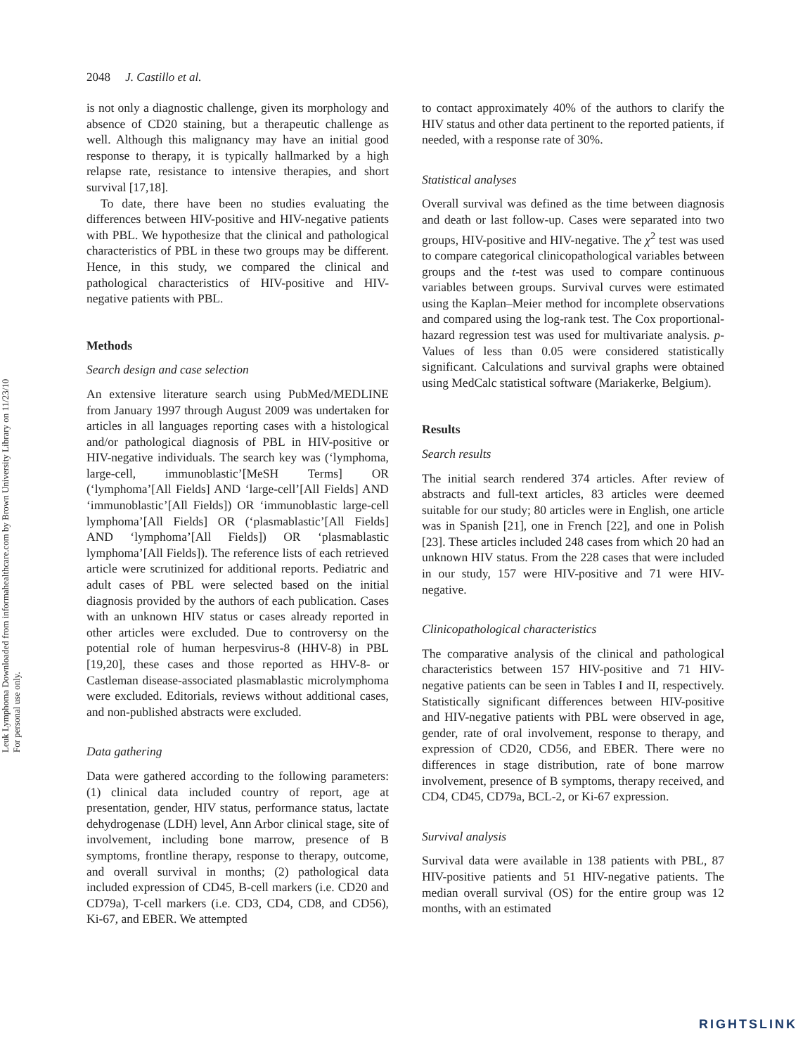Leuk Lymphoma Downloaded from informahealthcare.com by Brown University Library on 11/23/10
For personal use only.
2048 J. Castillo et al.
is not only a diagnostic challenge, given its morphology and absence of CD20 staining, but a therapeutic challenge as well. Although this malignancy may have an initial good response to therapy, it is typically hallmarked by a high relapse rate, resistance to intensive therapies, and short survival [17,18].
To date, there have been no studies evaluating the differences between HIV-positive and HIV-negative patients with PBL. We hypothesize that the clinical and pathological characteristics of PBL in these two groups may be different. Hence, in this study, we compared the clinical and pathological characteristics of HIV-positive and HIV-negative patients with PBL.
Methods
Search design and case selection
An extensive literature search using PubMed/MEDLINE from January 1997 through August 2009 was undertaken for articles in all languages reporting cases with a histological and/or pathological diagnosis of PBL in HIV-positive or HIV-negative individuals. The search key was (‘lymphoma, large-cell, immunoblastic’[MeSH Terms] OR (‘lymphoma’[All Fields] AND ‘large-cell’[All Fields] AND ‘immunoblastic’[All Fields]) OR ‘immunoblastic large-cell lymphoma’[All Fields] OR (‘plasmablastic’[All Fields] AND ‘lymphoma’[All Fields]) OR ‘plasmablastic lymphoma’[All Fields]). The reference lists of each retrieved article were scrutinized for additional reports. Pediatric and adult cases of PBL were selected based on the initial diagnosis provided by the authors of each publication. Cases with an unknown HIV status or cases already reported in other articles were excluded. Due to controversy on the potential role of human herpesvirus-8 (HHV-8) in PBL [19,20], these cases and those reported as HHV-8- or Castleman disease-associated plasmablastic microlymphoma were excluded. Editorials, reviews without additional cases, and non-published abstracts were excluded.
Data gathering
Data were gathered according to the following parameters: (1) clinical data included country of report, age at presentation, gender, HIV status, performance status, lactate dehydrogenase (LDH) level, Ann Arbor clinical stage, site of involvement, including bone marrow, presence of B symptoms, frontline therapy, response to therapy, outcome, and overall survival in months; (2) pathological data included expression of CD45, B-cell markers (i.e. CD20 and CD79a), T-cell markers (i.e. CD3, CD4, CD8, and CD56), Ki-67, and EBER. We attempted
to contact approximately 40% of the authors to clarify the HIV status and other data pertinent to the reported patients, if needed, with a response rate of 30%.
Statistical analyses
Overall survival was defined as the time between diagnosis and death or last follow-up. Cases were separated into two groups, HIV-positive and HIV-negative. The χ<sup>2</sup> test was used to compare categorical clinicopathological variables between groups and the t-test was used to compare continuous variables between groups. Survival curves were estimated using the Kaplan–Meier method for incomplete observations and compared using the log-rank test. The Cox proportional-hazard regression test was used for multivariate analysis. p-Values of less than 0.05 were considered statistically significant. Calculations and survival graphs were obtained using MedCalc statistical software (Mariakerke, Belgium).
Results
Search results
The initial search rendered 374 articles. After review of abstracts and full-text articles, 83 articles were deemed suitable for our study; 80 articles were in English, one article was in Spanish [21], one in French [22], and one in Polish [23]. These articles included 248 cases from which 20 had an unknown HIV status. From the 228 cases that were included in our study, 157 were HIV-positive and 71 were HIV-negative.
Clinicopathological characteristics
The comparative analysis of the clinical and pathological characteristics between 157 HIV-positive and 71 HIV-negative patients can be seen in Tables I and II, respectively. Statistically significant differences between HIV-positive and HIV-negative patients with PBL were observed in age, gender, rate of oral involvement, response to therapy, and expression of CD20, CD56, and EBER. There were no differences in stage distribution, rate of bone marrow involvement, presence of B symptoms, therapy received, and CD4, CD45, CD79a, BCL-2, or Ki-67 expression.
Survival analysis
Survival data were available in 138 patients with PBL, 87 HIV-positive patients and 51 HIV-negative patients. The median overall survival (OS) for the entire group was 12 months, with an estimated
RIGHTSLINK